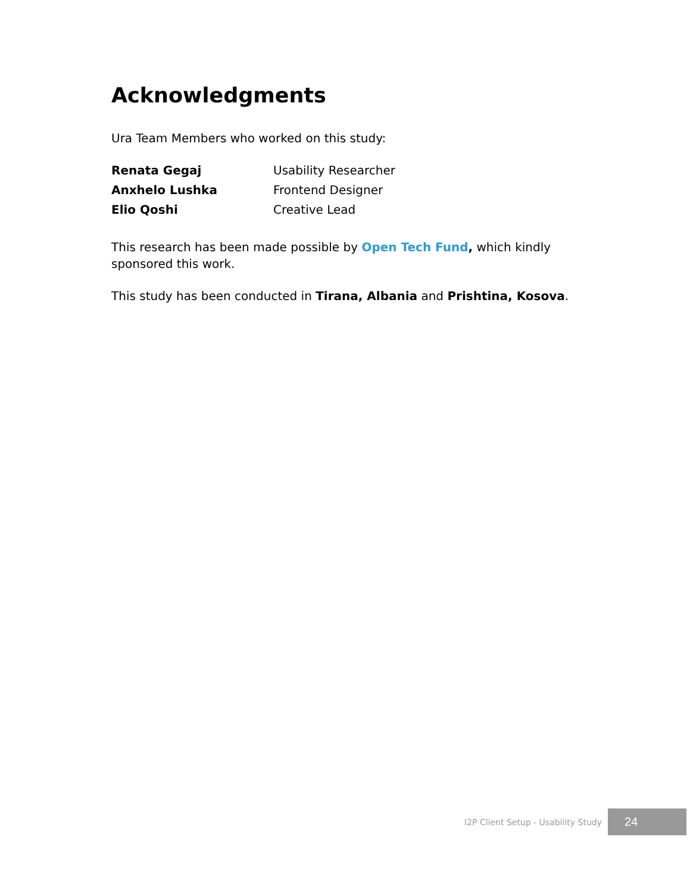Acknowledgments
Ura Team Members who worked on this study:
| Renata Gegaj | Usability Researcher |
| Anxhelo Lushka | Frontend Designer |
| Elio Qoshi | Creative Lead |
This research has been made possible by Open Tech Fund, which kindly sponsored this work.
This study has been conducted in Tirana, Albania and Prishtina, Kosova.
I2P Client Setup - Usability Study
24